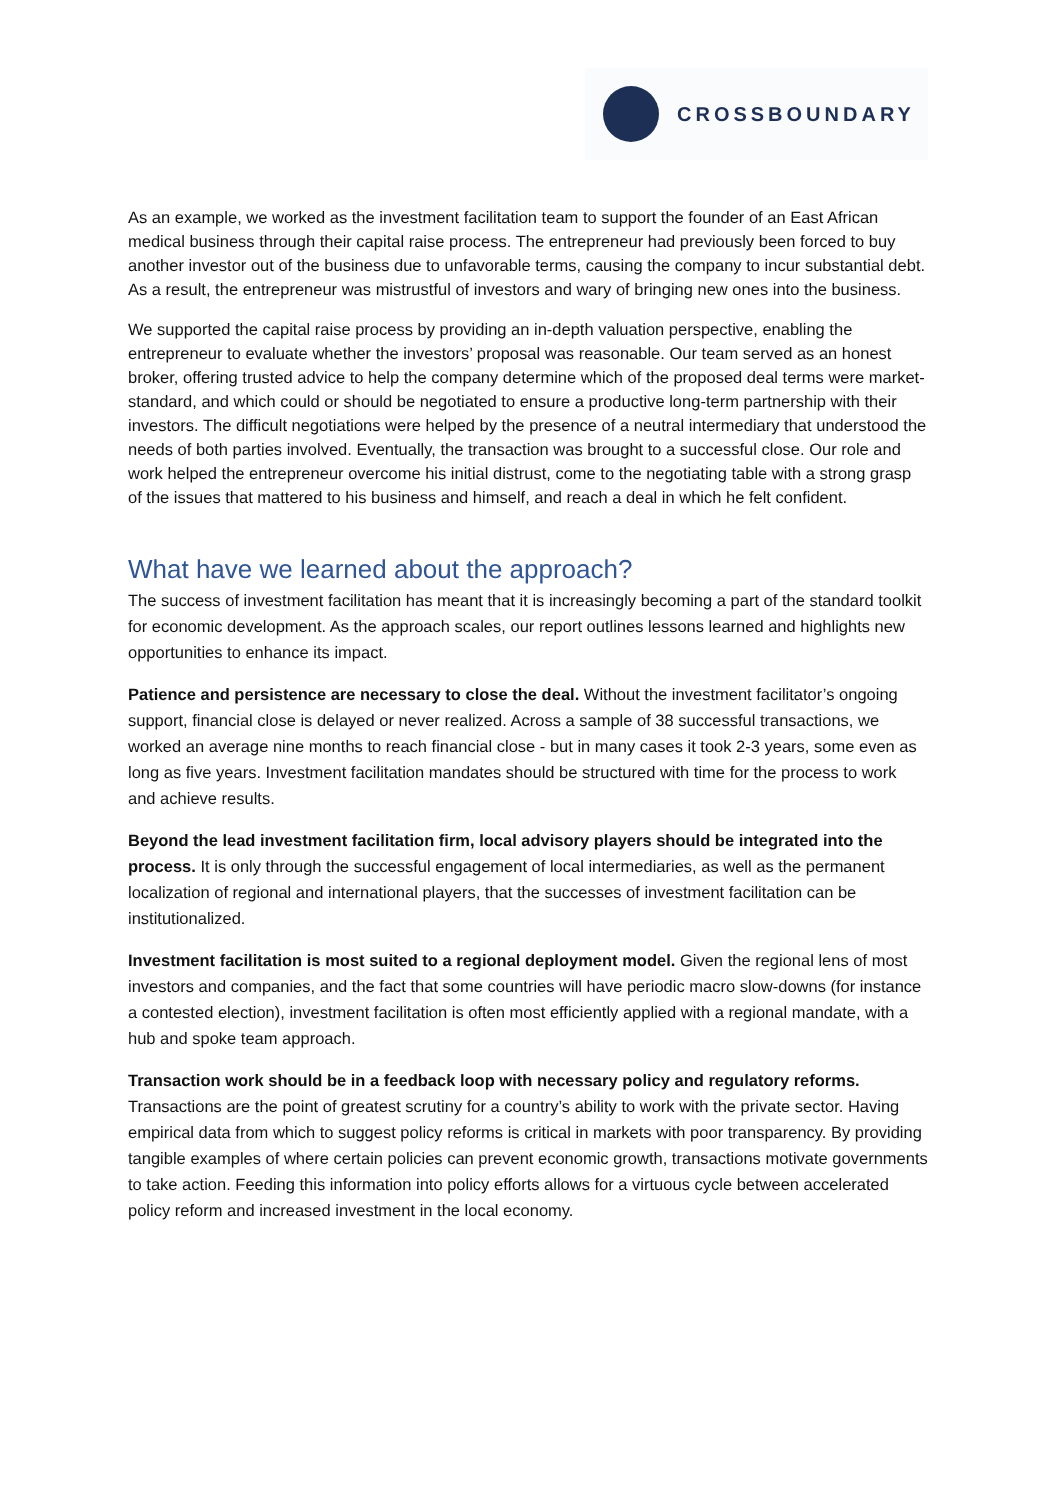CROSSBOUNDARY
As an example, we worked as the investment facilitation team to support the founder of an East African medical business through their capital raise process. The entrepreneur had previously been forced to buy another investor out of the business due to unfavorable terms, causing the company to incur substantial debt. As a result, the entrepreneur was mistrustful of investors and wary of bringing new ones into the business.
We supported the capital raise process by providing an in-depth valuation perspective, enabling the entrepreneur to evaluate whether the investors’ proposal was reasonable. Our team served as an honest broker, offering trusted advice to help the company determine which of the proposed deal terms were market-standard, and which could or should be negotiated to ensure a productive long-term partnership with their investors. The difficult negotiations were helped by the presence of a neutral intermediary that understood the needs of both parties involved. Eventually, the transaction was brought to a successful close. Our role and work helped the entrepreneur overcome his initial distrust, come to the negotiating table with a strong grasp of the issues that mattered to his business and himself, and reach a deal in which he felt confident.
What have we learned about the approach?
The success of investment facilitation has meant that it is increasingly becoming a part of the standard toolkit for economic development. As the approach scales, our report outlines lessons learned and highlights new opportunities to enhance its impact.
Patience and persistence are necessary to close the deal. Without the investment facilitator’s ongoing support, financial close is delayed or never realized. Across a sample of 38 successful transactions, we worked an average nine months to reach financial close - but in many cases it took 2-3 years, some even as long as five years. Investment facilitation mandates should be structured with time for the process to work and achieve results.
Beyond the lead investment facilitation firm, local advisory players should be integrated into the process. It is only through the successful engagement of local intermediaries, as well as the permanent localization of regional and international players, that the successes of investment facilitation can be institutionalized.
Investment facilitation is most suited to a regional deployment model. Given the regional lens of most investors and companies, and the fact that some countries will have periodic macro slow-downs (for instance a contested election), investment facilitation is often most efficiently applied with a regional mandate, with a hub and spoke team approach.
Transaction work should be in a feedback loop with necessary policy and regulatory reforms. Transactions are the point of greatest scrutiny for a country’s ability to work with the private sector. Having empirical data from which to suggest policy reforms is critical in markets with poor transparency. By providing tangible examples of where certain policies can prevent economic growth, transactions motivate governments to take action. Feeding this information into policy efforts allows for a virtuous cycle between accelerated policy reform and increased investment in the local economy.